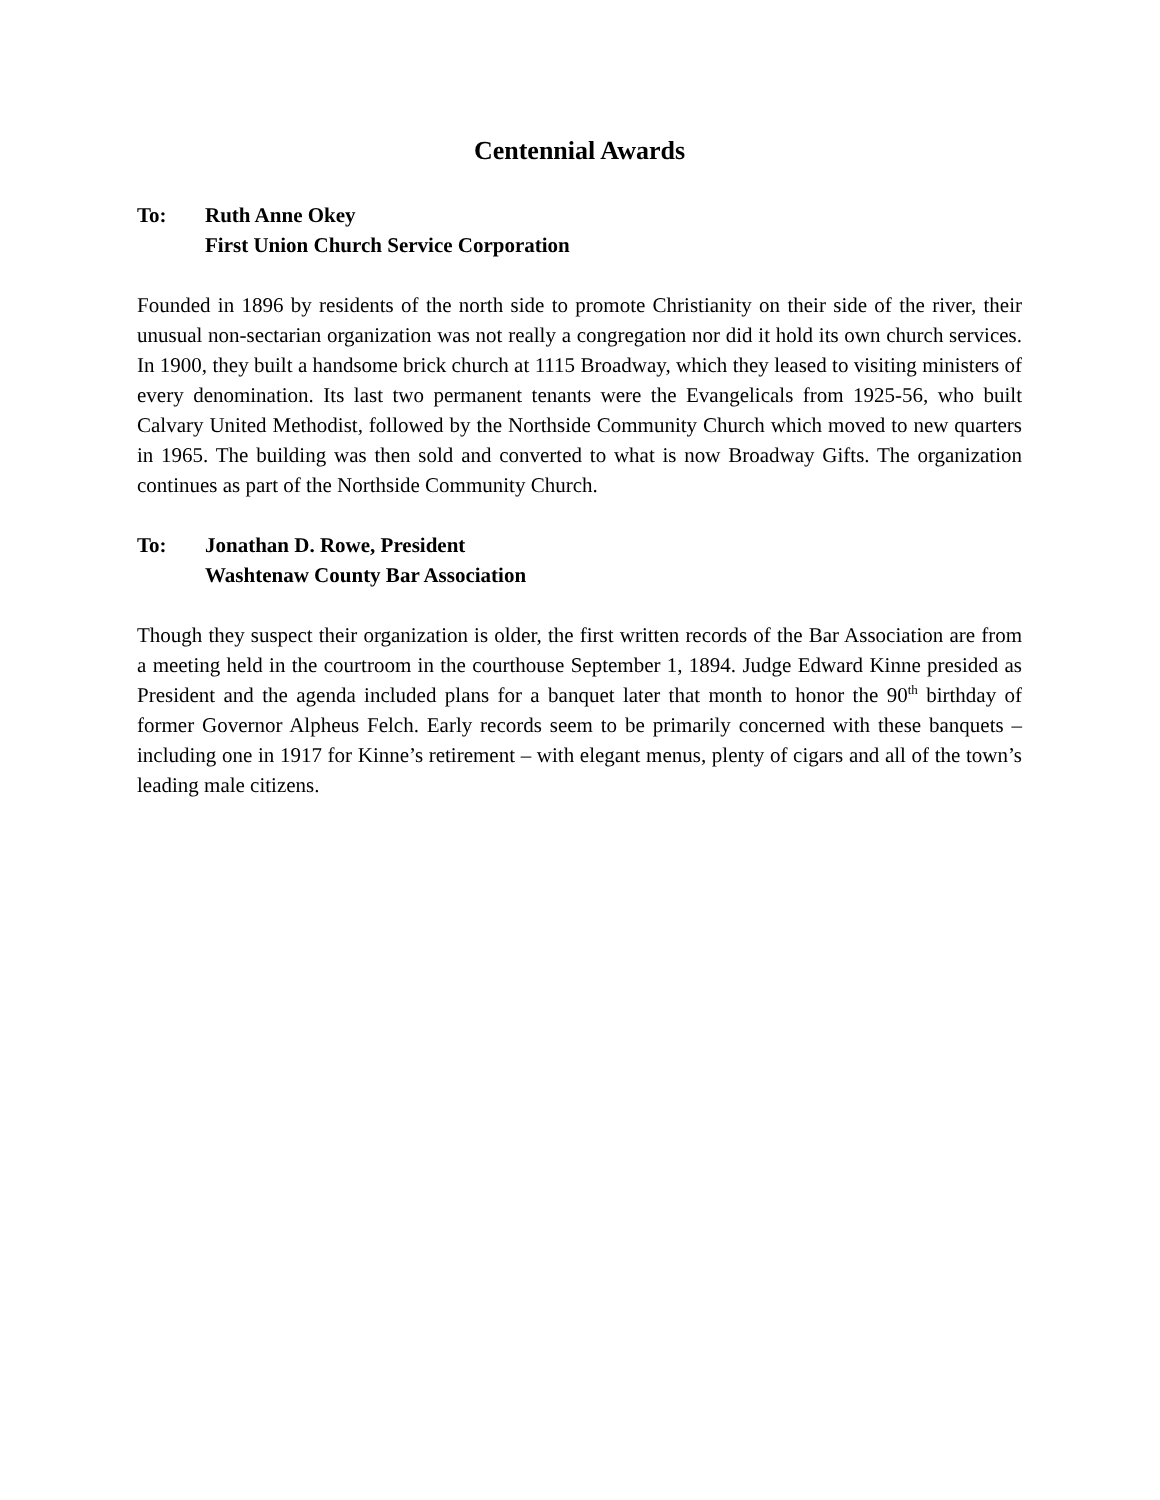Centennial Awards
To: Ruth Anne Okey
First Union Church Service Corporation
Founded in 1896 by residents of the north side to promote Christianity on their side of the river, their unusual non-sectarian organization was not really a congregation nor did it hold its own church services. In 1900, they built a handsome brick church at 1115 Broadway, which they leased to visiting ministers of every denomination. Its last two permanent tenants were the Evangelicals from 1925-56, who built Calvary United Methodist, followed by the Northside Community Church which moved to new quarters in 1965. The building was then sold and converted to what is now Broadway Gifts. The organization continues as part of the Northside Community Church.
To: Jonathan D. Rowe, President
Washtenaw County Bar Association
Though they suspect their organization is older, the first written records of the Bar Association are from a meeting held in the courtroom in the courthouse September 1, 1894. Judge Edward Kinne presided as President and the agenda included plans for a banquet later that month to honor the 90<sup>th</sup> birthday of former Governor Alpheus Felch. Early records seem to be primarily concerned with these banquets – including one in 1917 for Kinne’s retirement – with elegant menus, plenty of cigars and all of the town’s leading male citizens.